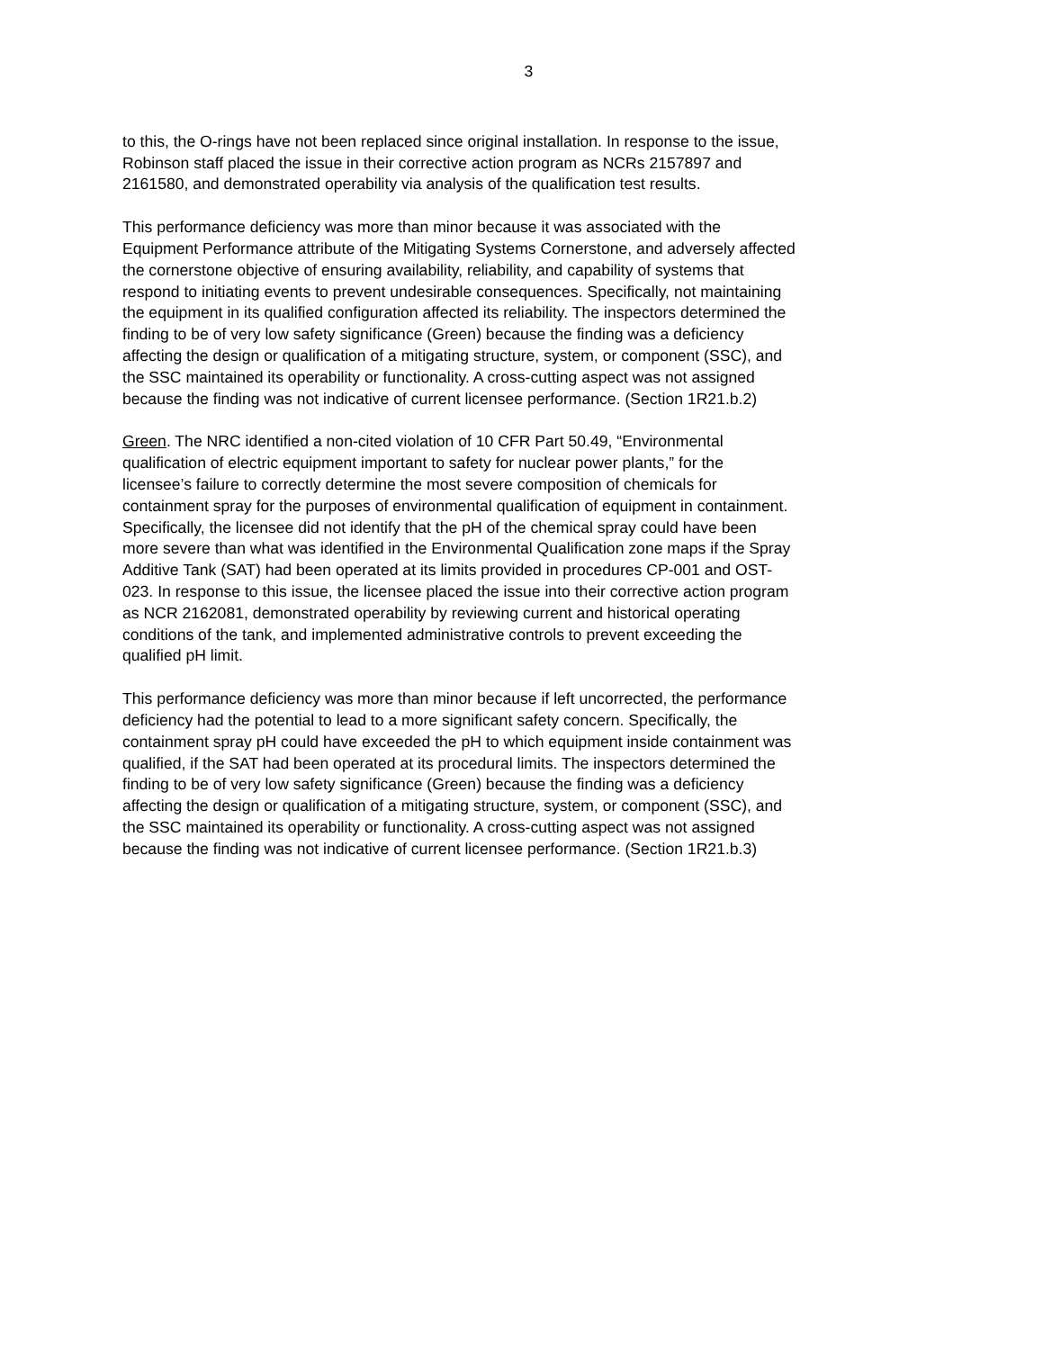3
to this, the O-rings have not been replaced since original installation. In response to the issue, Robinson staff placed the issue in their corrective action program as NCRs 2157897 and 2161580, and demonstrated operability via analysis of the qualification test results.
This performance deficiency was more than minor because it was associated with the Equipment Performance attribute of the Mitigating Systems Cornerstone, and adversely affected the cornerstone objective of ensuring availability, reliability, and capability of systems that respond to initiating events to prevent undesirable consequences. Specifically, not maintaining the equipment in its qualified configuration affected its reliability. The inspectors determined the finding to be of very low safety significance (Green) because the finding was a deficiency affecting the design or qualification of a mitigating structure, system, or component (SSC), and the SSC maintained its operability or functionality. A cross-cutting aspect was not assigned because the finding was not indicative of current licensee performance. (Section 1R21.b.2)
Green. The NRC identified a non-cited violation of 10 CFR Part 50.49, “Environmental qualification of electric equipment important to safety for nuclear power plants,” for the licensee’s failure to correctly determine the most severe composition of chemicals for containment spray for the purposes of environmental qualification of equipment in containment. Specifically, the licensee did not identify that the pH of the chemical spray could have been more severe than what was identified in the Environmental Qualification zone maps if the Spray Additive Tank (SAT) had been operated at its limits provided in procedures CP-001 and OST- 023. In response to this issue, the licensee placed the issue into their corrective action program as NCR 2162081, demonstrated operability by reviewing current and historical operating conditions of the tank, and implemented administrative controls to prevent exceeding the qualified pH limit.
This performance deficiency was more than minor because if left uncorrected, the performance deficiency had the potential to lead to a more significant safety concern. Specifically, the containment spray pH could have exceeded the pH to which equipment inside containment was qualified, if the SAT had been operated at its procedural limits. The inspectors determined the finding to be of very low safety significance (Green) because the finding was a deficiency affecting the design or qualification of a mitigating structure, system, or component (SSC), and the SSC maintained its operability or functionality. A cross-cutting aspect was not assigned because the finding was not indicative of current licensee performance. (Section 1R21.b.3)